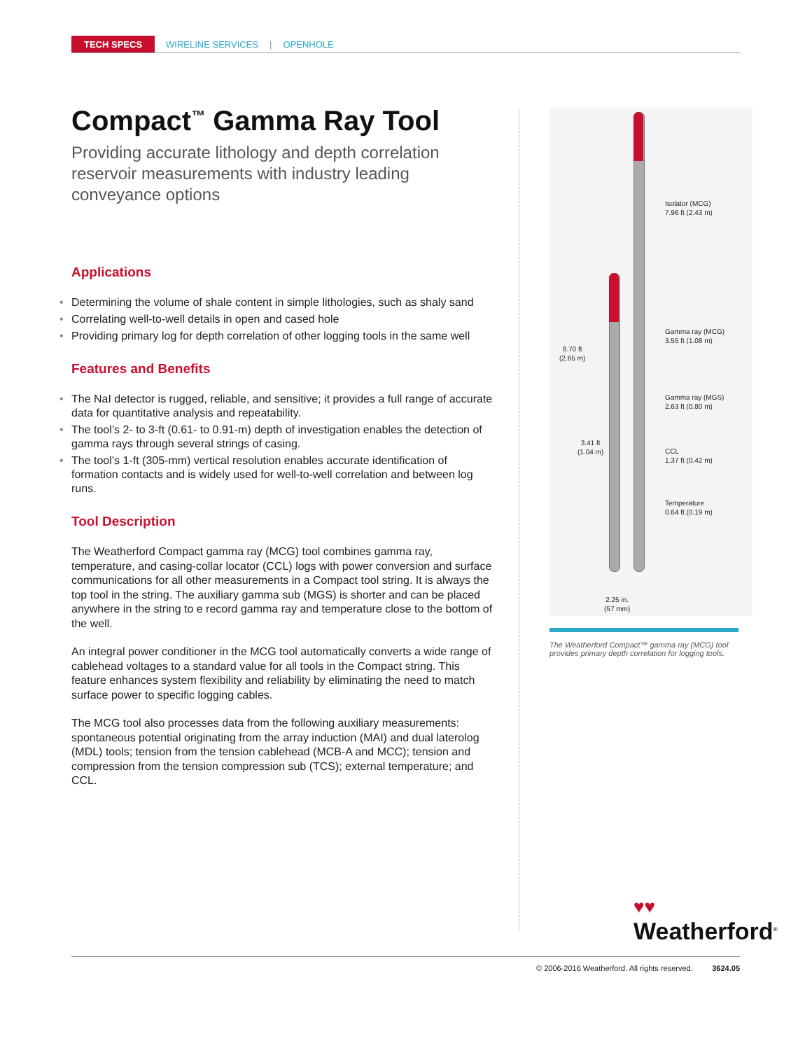TECH SPECS WIRELINE SERVICES | OPENHOLE
Compact<sup>™</sup> Gamma Ray Tool
Providing accurate lithology and depth correlation reservoir measurements with industry leading conveyance options
Applications
• Determining the volume of shale content in simple lithologies, such as shaly sand
• Correlating well-to-well details in open and cased hole
• Providing primary log for depth correlation of other logging tools in the same well
Features and Benefits
• The NaI detector is rugged, reliable, and sensitive; it provides a full range of accurate data for quantitative analysis and repeatability.
• The tool’s 2- to 3-ft (0.61- to 0.91-m) depth of investigation enables the detection of gamma rays through several strings of casing.
• The tool’s 1-ft (305-mm) vertical resolution enables accurate identification of formation contacts and is widely used for well-to-well correlation and between log runs.
Tool Description
The Weatherford Compact gamma ray (MCG) tool combines gamma ray, temperature, and casing-collar locator (CCL) logs with power conversion and surface communications for all other measurements in a Compact tool string. It is always the top tool in the string. The auxiliary gamma sub (MGS) is shorter and can be placed anywhere in the string to e record gamma ray and temperature close to the bottom of the well.
An integral power conditioner in the MCG tool automatically converts a wide range of cablehead voltages to a standard value for all tools in the Compact string. This feature enhances system flexibility and reliability by eliminating the need to match surface power to specific logging cables.
The MCG tool also processes data from the following auxiliary measurements: spontaneous potential originating from the array induction (MAI) and dual laterolog (MDL) tools; tension from the tension cablehead (MCB-A and MCC); tension and compression from the tension compression sub (TCS); external temperature; and CCL.
Isolator (MCG)
7.96 ft (2.43 m)
Gamma ray (MCG)
3.55 ft (1.08 m)
Gamma ray (MGS)
2.63 ft (0.80 m)
CCL
1.37 ft (0.42 m)
Temperature
0.64 ft (0.19 m)
8.70 ft
(2.65 m)
3.41 ft
(1.04 m)
2.25 in.
(57 mm)
The Weatherford Compact™ gamma ray (MCG) tool provides primary depth correlation for logging tools.
♥♥
Weatherford<sup>®</sup>
© 2006-2016 Weatherford. All rights reserved. 3624.05